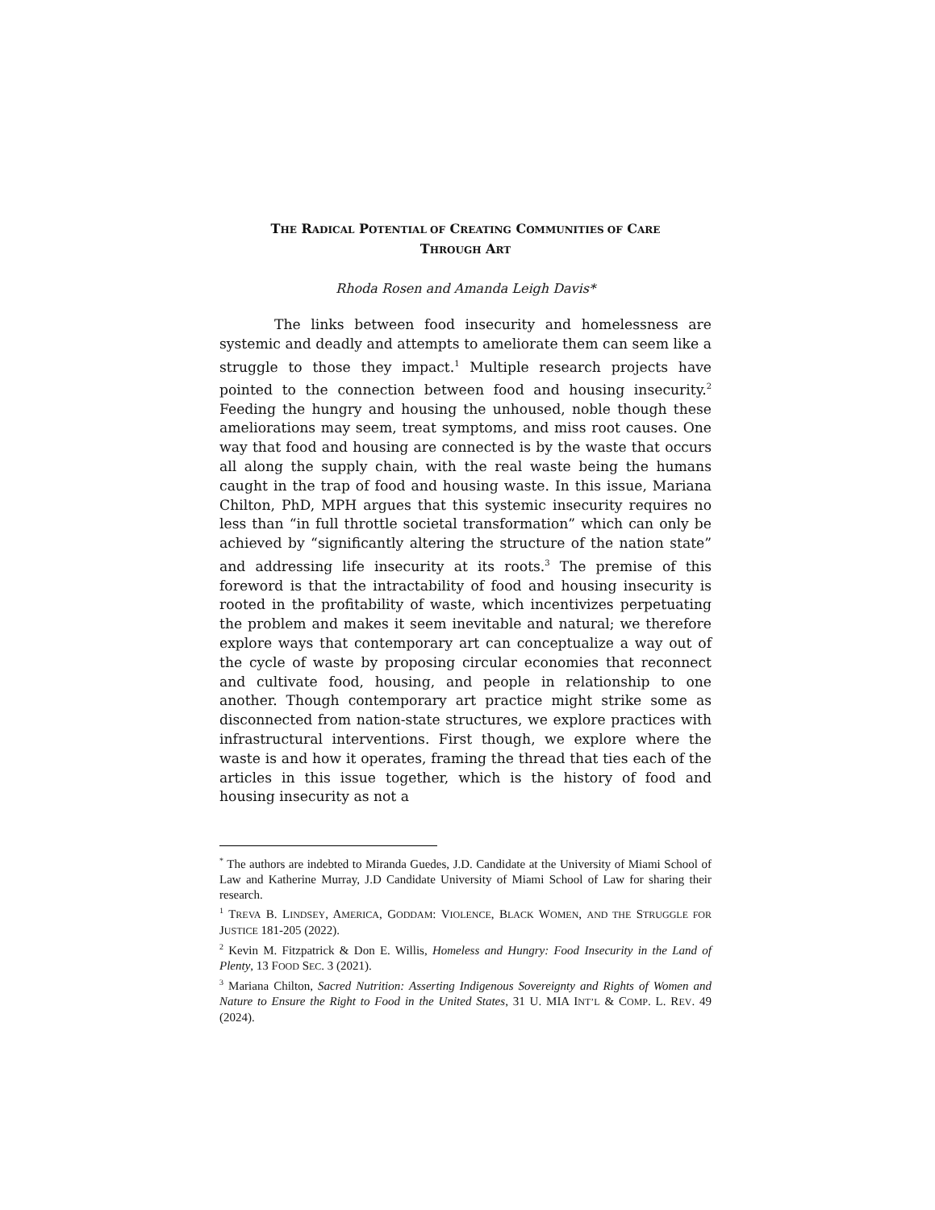THE RADICAL POTENTIAL OF CREATING COMMUNITIES OF CARE
THROUGH ART
Rhoda Rosen and Amanda Leigh Davis*
The links between food insecurity and homelessness are systemic and deadly and attempts to ameliorate them can seem like a struggle to those they impact.<sup>1</sup> Multiple research projects have pointed to the connection between food and housing insecurity.<sup>2</sup> Feeding the hungry and housing the unhoused, noble though these ameliorations may seem, treat symptoms, and miss root causes. One way that food and housing are connected is by the waste that occurs all along the supply chain, with the real waste being the humans caught in the trap of food and housing waste. In this issue, Mariana Chilton, PhD, MPH argues that this systemic insecurity requires no less than “in full throttle societal transformation” which can only be achieved by “significantly altering the structure of the nation state” and addressing life insecurity at its roots.<sup>3</sup> The premise of this foreword is that the intractability of food and housing insecurity is rooted in the profitability of waste, which incentivizes perpetuating the problem and makes it seem inevitable and natural; we therefore explore ways that contemporary art can conceptualize a way out of the cycle of waste by proposing circular economies that reconnect and cultivate food, housing, and people in relationship to one another. Though contemporary art practice might strike some as disconnected from nation-state structures, we explore practices with infrastructural interventions. First though, we explore where the waste is and how it operates, framing the thread that ties each of the articles in this issue together, which is the history of food and housing insecurity as not a
<sup>*</sup> The authors are indebted to Miranda Guedes, J.D. Candidate at the University of Miami School of Law and Katherine Murray, J.D Candidate University of Miami School of Law for sharing their research.
<sup>1</sup> TREVA B. LINDSEY, AMERICA, GODDAM: VIOLENCE, BLACK WOMEN, AND THE STRUGGLE FOR JUSTICE 181-205 (2022).
<sup>2</sup> Kevin M. Fitzpatrick & Don E. Willis, Homeless and Hungry: Food Insecurity in the Land of Plenty, 13 FOOD SEC. 3 (2021).
<sup>3</sup> Mariana Chilton, Sacred Nutrition: Asserting Indigenous Sovereignty and Rights of Women and Nature to Ensure the Right to Food in the United States, 31 U. MIA INT’L & COMP. L. REV. 49 (2024).